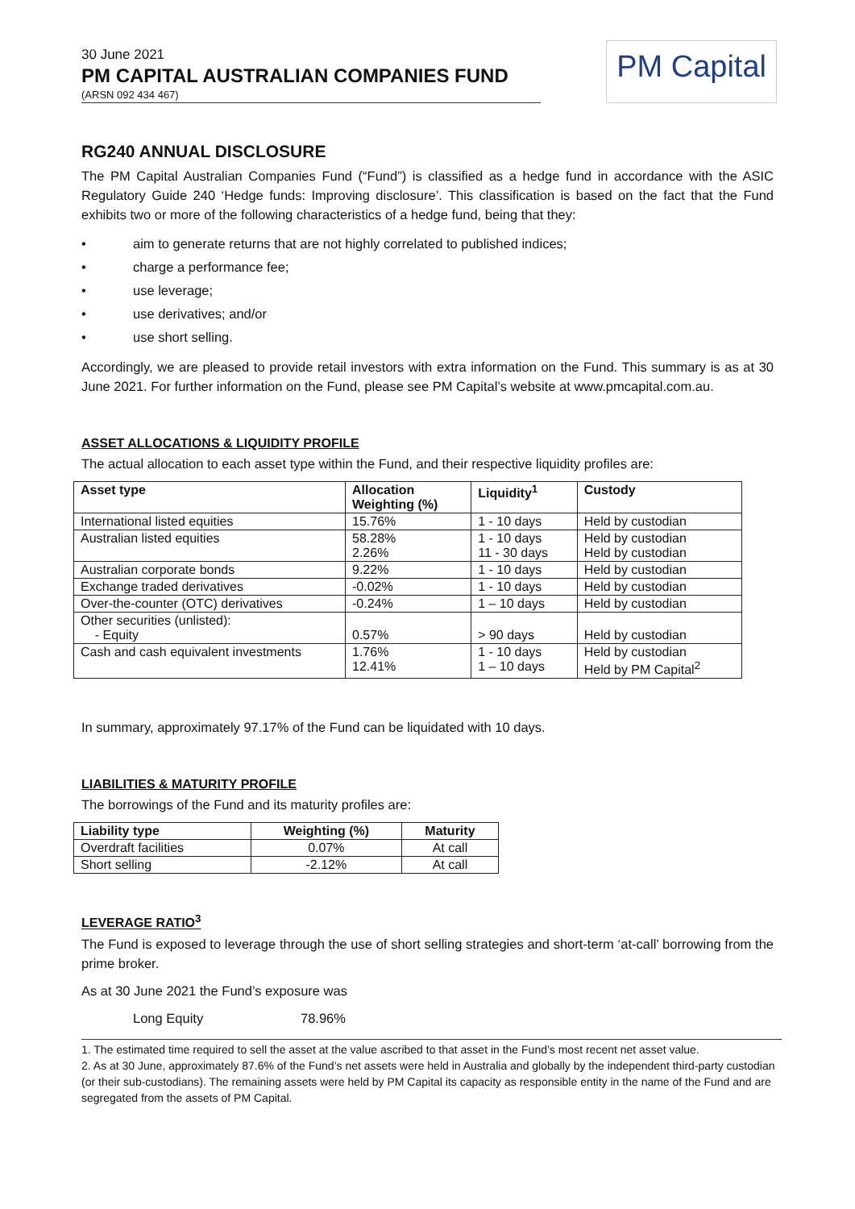30 June 2021
PM CAPITAL AUSTRALIAN COMPANIES FUND
(ARSN 092 434 467)
PM Capital
RG240 ANNUAL DISCLOSURE
The PM Capital Australian Companies Fund (“Fund”) is classified as a hedge fund in accordance with the ASIC Regulatory Guide 240 ‘Hedge funds: Improving disclosure’. This classification is based on the fact that the Fund exhibits two or more of the following characteristics of a hedge fund, being that they:
• aim to generate returns that are not highly correlated to published indices;
• charge a performance fee;
• use leverage;
• use derivatives; and/or
• use short selling.
Accordingly, we are pleased to provide retail investors with extra information on the Fund. This summary is as at 30 June 2021. For further information on the Fund, please see PM Capital’s website at www.pmcapital.com.au.
ASSET ALLOCATIONS & LIQUIDITY PROFILE
The actual allocation to each asset type within the Fund, and their respective liquidity profiles are:
| Asset type | Allocation Weighting (%) | Liquidity<sup>1</sup> | Custody |
| --- | --- | --- | --- |
| International listed equities | 15.76% | 1 - 10 days | Held by custodian |
| Australian listed equities | 58.28% 2.26% | 1 - 10 days 11 - 30 days | Held by custodian Held by custodian |
| Australian corporate bonds | 9.22% | 1 - 10 days | Held by custodian |
| Exchange traded derivatives | -0.02% | 1 - 10 days | Held by custodian |
| Over-the-counter (OTC) derivatives | -0.24% | 1 – 10 days | Held by custodian |
| Other securities (unlisted): - Equity | 0.57% | > 90 days | Held by custodian |
| Cash and cash equivalent investments | 1.76% 12.41% | 1 - 10 days 1 – 10 days | Held by custodian Held by PM Capital<sup>2</sup> |
In summary, approximately 97.17% of the Fund can be liquidated with 10 days.
LIABILITIES & MATURITY PROFILE
The borrowings of the Fund and its maturity profiles are:
| Liability type | Weighting (%) | Maturity |
| --- | --- | --- |
| Overdraft facilities | 0.07% | At call |
| Short selling | -2.12% | At call |
LEVERAGE RATIO<sup>3</sup>
The Fund is exposed to leverage through the use of short selling strategies and short-term ‘at-call’ borrowing from the prime broker.
As at 30 June 2021 the Fund’s exposure was
Long Equity 78.96%
1. The estimated time required to sell the asset at the value ascribed to that asset in the Fund’s most recent net asset value.
2. As at 30 June, approximately 87.6% of the Fund’s net assets were held in Australia and globally by the independent third-party custodian (or their sub-custodians). The remaining assets were held by PM Capital its capacity as responsible entity in the name of the Fund and are segregated from the assets of PM Capital.